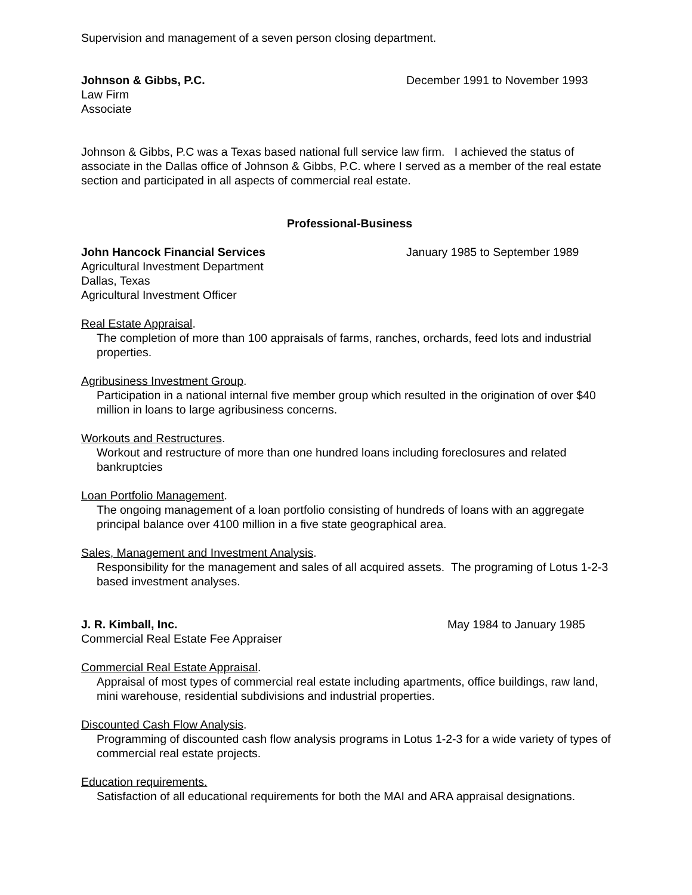Supervision and management of a seven person closing department.
Johnson & Gibbs, P.C. December 1991 to November 1993
Law Firm
Associate
Johnson & Gibbs, P.C was a Texas based national full service law firm. I achieved the status of associate in the Dallas office of Johnson & Gibbs, P.C. where I served as a member of the real estate section and participated in all aspects of commercial real estate.
Professional-Business
John Hancock Financial Services January 1985 to September 1989
Agricultural Investment Department
Dallas, Texas
Agricultural Investment Officer
Real Estate Appraisal.
The completion of more than 100 appraisals of farms, ranches, orchards, feed lots and industrial properties.
Agribusiness Investment Group.
Participation in a national internal five member group which resulted in the origination of over $40 million in loans to large agribusiness concerns.
Workouts and Restructures.
Workout and restructure of more than one hundred loans including foreclosures and related bankruptcies
Loan Portfolio Management.
The ongoing management of a loan portfolio consisting of hundreds of loans with an aggregate principal balance over 4100 million in a five state geographical area.
Sales, Management and Investment Analysis.
Responsibility for the management and sales of all acquired assets. The programing of Lotus 1-2-3 based investment analyses.
J. R. Kimball, Inc. May 1984 to January 1985
Commercial Real Estate Fee Appraiser
Commercial Real Estate Appraisal.
Appraisal of most types of commercial real estate including apartments, office buildings, raw land, mini warehouse, residential subdivisions and industrial properties.
Discounted Cash Flow Analysis.
Programming of discounted cash flow analysis programs in Lotus 1-2-3 for a wide variety of types of commercial real estate projects.
Education requirements.
Satisfaction of all educational requirements for both the MAI and ARA appraisal designations.